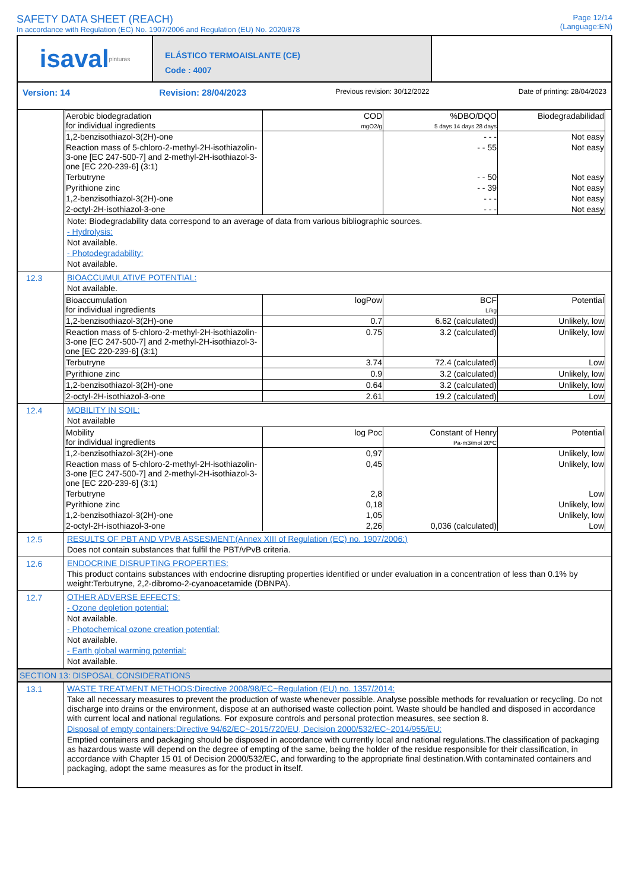SAFETY DATA SHEET (REACH)
In accordance with Regulation (EC) No. 1907/2006 and Regulation (EU) No. 2020/878
Page 12/14
(Language:EN)
isaval pinturas
ELÁSTICO TERMOAISLANTE (CE)
Code : 4007
Version: 14 Revision: 28/04/2023 Previous revision: 30/12/2022 Date of printing: 28/04/2023
| Aerobic biodegradation for individual ingredients | COD mgO2/g | %DBO/DQO 5 days 14 days 28 days | Biodegradabilidad |
| --- | --- | --- | --- |
| 1,2-benzisothiazol-3(2H)-one | | - - - | Not easy |
| Reaction mass of 5-chloro-2-methyl-2H-isothiazolin-3-one [EC 247-500-7] and 2-methyl-2H-isothiazol-3-one [EC 220-239-6] (3:1) | | - - 55 | Not easy |
| Terbutryne | | - - 50 | Not easy |
| Pyrithione zinc | | - - 39 | Not easy |
| 1,2-benzisothiazol-3(2H)-one | | - - - | Not easy |
| 2-octyl-2H-isothiazol-3-one | | - - - | Not easy |
Note: Biodegradability data correspond to an average of data from various bibliographic sources.
- Hydrolysis:
Not available.
- Photodegradability:
Not available.
12.3 BIOACCUMULATIVE POTENTIAL:
Not available.
| Bioaccumulation for individual ingredients | logPow | BCF L/kg | Potential |
| --- | --- | --- | --- |
| 1,2-benzisothiazol-3(2H)-one | 0.7 | 6.62 (calculated) | Unlikely, low |
| Reaction mass of 5-chloro-2-methyl-2H-isothiazolin-3-one [EC 247-500-7] and 2-methyl-2H-isothiazol-3-one [EC 220-239-6] (3:1) | 0.75 | 3.2 (calculated) | Unlikely, low |
| Terbutryne | 3.74 | 72.4 (calculated) | Low |
| Pyrithione zinc | 0.9 | 3.2 (calculated) | Unlikely, low |
| 1,2-benzisothiazol-3(2H)-one | 0.64 | 3.2 (calculated) | Unlikely, low |
| 2-octyl-2H-isothiazol-3-one | 2.61 | 19.2 (calculated) | Low |
12.4 MOBILITY IN SOIL:
Not available
| Mobility for individual ingredients | log Poc | Constant of Henry Pa·m3/mol 20ºC | Potential |
| --- | --- | --- | --- |
| 1,2-benzisothiazol-3(2H)-one | 0,97 | | Unlikely, low |
| Reaction mass of 5-chloro-2-methyl-2H-isothiazolin-3-one [EC 247-500-7] and 2-methyl-2H-isothiazol-3-one [EC 220-239-6] (3:1) | 0,45 | | Unlikely, low |
| Terbutryne | 2,8 | | Low |
| Pyrithione zinc | 0,18 | | Unlikely, low |
| 1,2-benzisothiazol-3(2H)-one | 1,05 | | Unlikely, low |
| 2-octyl-2H-isothiazol-3-one | 2,26 | 0,036 (calculated) | Low |
12.5 RESULTS OF PBT AND VPVB ASSESMENT:(Annex XIII of Regulation (EC) no. 1907/2006:)
Does not contain substances that fulfil the PBT/vPvB criteria.
12.6 ENDOCRINE DISRUPTING PROPERTIES:
This product contains substances with endocrine disrupting properties identified or under evaluation in a concentration of less than 0.1% by weight:Terbutryne, 2,2-dibromo-2-cyanoacetamide (DBNPA).
12.7 OTHER ADVERSE EFFECTS:
- Ozone depletion potential:
Not available.
- Photochemical ozone creation potential:
Not available.
- Earth global warming potential:
Not available.
SECTION 13: DISPOSAL CONSIDERATIONS
13.1 WASTE TREATMENT METHODS:Directive 2008/98/EC~Regulation (EU) no. 1357/2014:
Take all necessary measures to prevent the production of waste whenever possible. Analyse possible methods for revaluation or recycling. Do not discharge into drains or the environment, dispose at an authorised waste collection point. Waste should be handled and disposed in accordance with current local and national regulations. For exposure controls and personal protection measures, see section 8.
Disposal of empty containers:Directive 94/62/EC~2015/720/EU, Decision 2000/532/EC~2014/955/EU:
Emptied containers and packaging should be disposed in accordance with currently local and national regulations.The classification of packaging as hazardous waste will depend on the degree of empting of the same, being the holder of the residue responsible for their classification, in accordance with Chapter 15 01 of Decision 2000/532/EC, and forwarding to the appropriate final destination.With contaminated containers and packaging, adopt the same measures as for the product in itself.